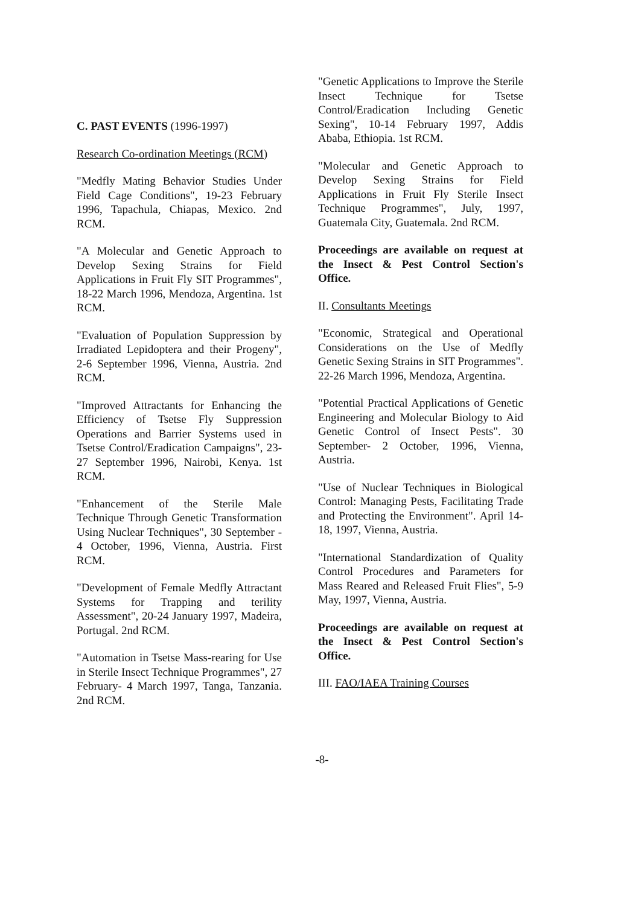C. PAST EVENTS (1996-1997)
Research Co-ordination Meetings (RCM)
"Medfly Mating Behavior Studies Under Field Cage Conditions", 19-23 February 1996, Tapachula, Chiapas, Mexico. 2nd RCM.
"A Molecular and Genetic Approach to Develop Sexing Strains for Field Applications in Fruit Fly SIT Programmes", 18-22 March 1996, Mendoza, Argentina. 1st RCM.
"Evaluation of Population Suppression by Irradiated Lepidoptera and their Progeny", 2-6 September 1996, Vienna, Austria. 2nd RCM.
"Improved Attractants for Enhancing the Efficiency of Tsetse Fly Suppression Operations and Barrier Systems used in Tsetse Control/Eradication Campaigns", 23-27 September 1996, Nairobi, Kenya. 1st RCM.
"Enhancement of the Sterile Male Technique Through Genetic Transformation Using Nuclear Techniques", 30 September - 4 October, 1996, Vienna, Austria. First RCM.
"Development of Female Medfly Attractant Systems for Trapping and terility Assessment", 20-24 January 1997, Madeira, Portugal. 2nd RCM.
"Automation in Tsetse Mass-rearing for Use in Sterile Insect Technique Programmes", 27 February- 4 March 1997, Tanga, Tanzania. 2nd RCM.
"Genetic Applications to Improve the Sterile Insect Technique for Tsetse Control/Eradication Including Genetic Sexing", 10-14 February 1997, Addis Ababa, Ethiopia. 1st RCM.
"Molecular and Genetic Approach to Develop Sexing Strains for Field Applications in Fruit Fly Sterile Insect Technique Programmes", July, 1997, Guatemala City, Guatemala. 2nd RCM.
Proceedings are available on request at the Insect & Pest Control Section's Office.
II. Consultants Meetings
"Economic, Strategical and Operational Considerations on the Use of Medfly Genetic Sexing Strains in SIT Programmes". 22-26 March 1996, Mendoza, Argentina.
"Potential Practical Applications of Genetic Engineering and Molecular Biology to Aid Genetic Control of Insect Pests". 30 September- 2 October, 1996, Vienna, Austria.
"Use of Nuclear Techniques in Biological Control: Managing Pests, Facilitating Trade and Protecting the Environment". April 14-18, 1997, Vienna, Austria.
"International Standardization of Quality Control Procedures and Parameters for Mass Reared and Released Fruit Flies", 5-9 May, 1997, Vienna, Austria.
Proceedings are available on request at the Insect & Pest Control Section's Office.
III. FAO/IAEA Training Courses
-8-